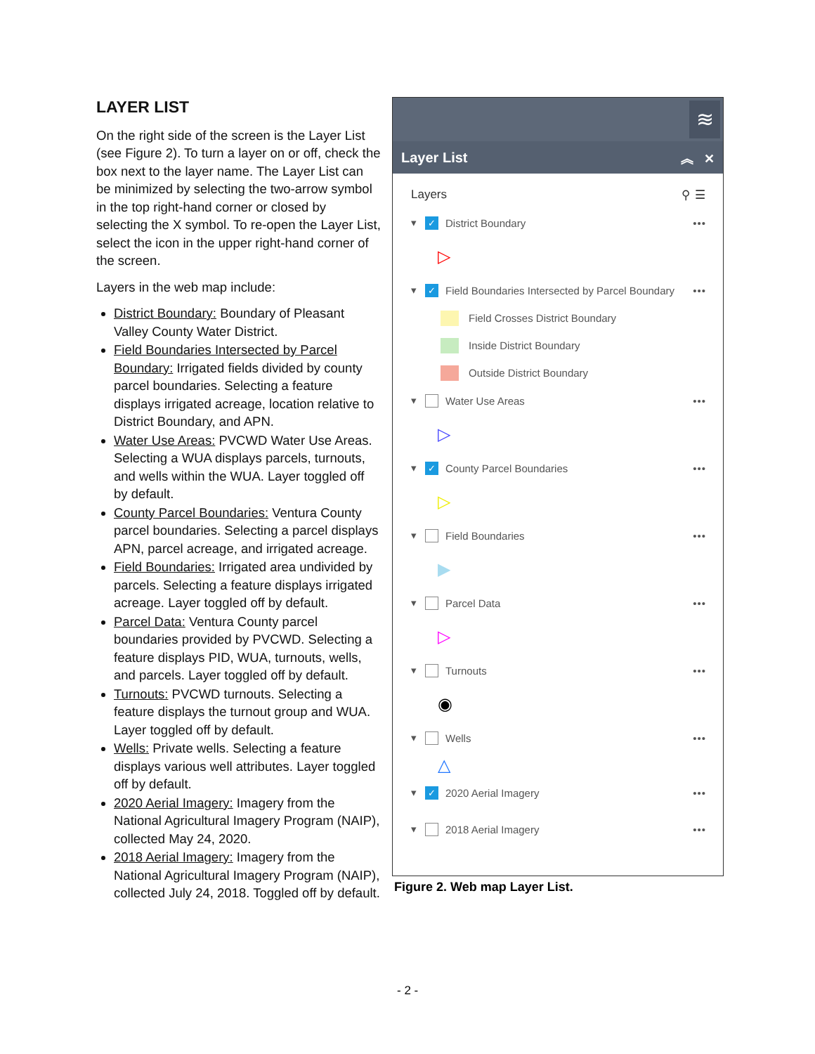LAYER LIST
On the right side of the screen is the Layer List (see Figure 2). To turn a layer on or off, check the box next to the layer name. The Layer List can be minimized by selecting the two-arrow symbol in the top right-hand corner or closed by selecting the X symbol. To re-open the Layer List, select the icon in the upper right-hand corner of the screen.
Layers in the web map include:
District Boundary: Boundary of Pleasant Valley County Water District.
Field Boundaries Intersected by Parcel Boundary: Irrigated fields divided by county parcel boundaries. Selecting a feature displays irrigated acreage, location relative to District Boundary, and APN.
Water Use Areas: PVCWD Water Use Areas. Selecting a WUA displays parcels, turnouts, and wells within the WUA. Layer toggled off by default.
County Parcel Boundaries: Ventura County parcel boundaries. Selecting a parcel displays APN, parcel acreage, and irrigated acreage.
Field Boundaries: Irrigated area undivided by parcels. Selecting a feature displays irrigated acreage. Layer toggled off by default.
Parcel Data: Ventura County parcel boundaries provided by PVCWD. Selecting a feature displays PID, WUA, turnouts, wells, and parcels. Layer toggled off by default.
Turnouts: PVCWD turnouts. Selecting a feature displays the turnout group and WUA. Layer toggled off by default.
Wells: Private wells. Selecting a feature displays various well attributes. Layer toggled off by default.
2020 Aerial Imagery: Imagery from the National Agricultural Imagery Program (NAIP), collected May 24, 2020.
2018 Aerial Imagery: Imagery from the National Agricultural Imagery Program (NAIP), collected July 24, 2018. Toggled off by default.
≋
Layer List ︽ ✕
Layers ⚲ ☰
▾
✓
District Boundary •••
▷
▾
✓
Field Boundaries Intersected by Parcel Boundary •••
Field Crosses District Boundary
Inside District Boundary
Outside District Boundary
▾
Water Use Areas •••
▷
▾
✓
County Parcel Boundaries •••
▷
▾
Field Boundaries •••
▶
▾
Parcel Data •••
▷
▾
Turnouts •••
◉
▾
Wells •••
△
▾
✓
2020 Aerial Imagery •••
▾
2018 Aerial Imagery •••
Figure 2. Web map Layer List.
- 2 -